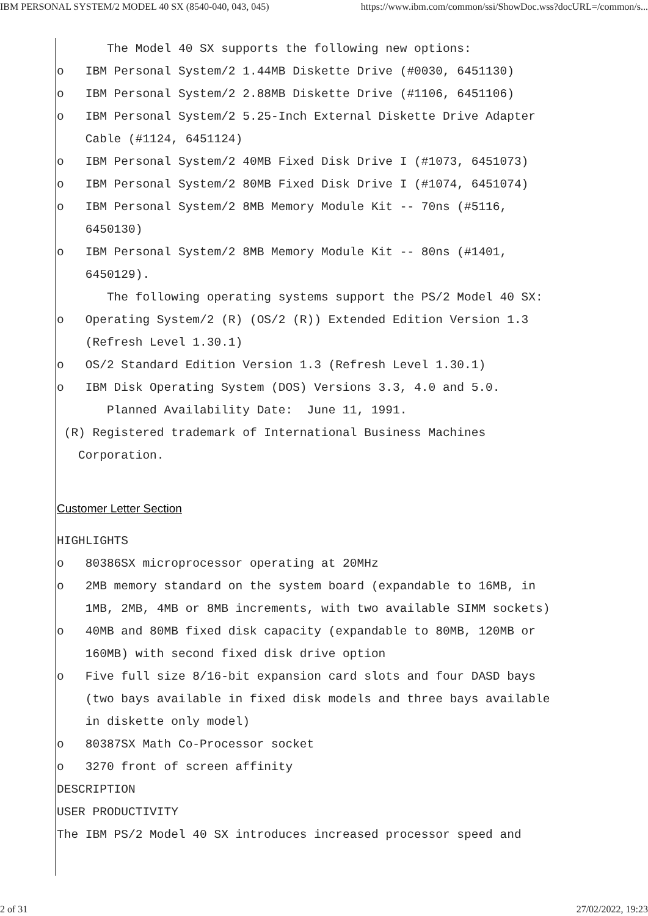IBM PERSONAL SYSTEM/2 MODEL 40 SX (8540-040, 043, 045) https://www.ibm.com/common/ssi/ShowDoc.wss?docURL=/common/s...
The Model 40 SX supports the following new options:
o IBM Personal System/2 1.44MB Diskette Drive (#0030, 6451130)
o IBM Personal System/2 2.88MB Diskette Drive (#1106, 6451106)
o IBM Personal System/2 5.25-Inch External Diskette Drive Adapter
Cable (#1124, 6451124)
o IBM Personal System/2 40MB Fixed Disk Drive I (#1073, 6451073)
o IBM Personal System/2 80MB Fixed Disk Drive I (#1074, 6451074)
o IBM Personal System/2 8MB Memory Module Kit -- 70ns (#5116,
6450130)
o IBM Personal System/2 8MB Memory Module Kit -- 80ns (#1401,
6450129).
The following operating systems support the PS/2 Model 40 SX:
o Operating System/2 (R) (OS/2 (R)) Extended Edition Version 1.3
(Refresh Level 1.30.1)
o OS/2 Standard Edition Version 1.3 (Refresh Level 1.30.1)
o IBM Disk Operating System (DOS) Versions 3.3, 4.0 and 5.0.
Planned Availability Date: June 11, 1991.
(R) Registered trademark of International Business Machines
Corporation.
Customer Letter Section
HIGHLIGHTS
o 80386SX microprocessor operating at 20MHz
o 2MB memory standard on the system board (expandable to 16MB, in
1MB, 2MB, 4MB or 8MB increments, with two available SIMM sockets)
o 40MB and 80MB fixed disk capacity (expandable to 80MB, 120MB or
160MB) with second fixed disk drive option
o Five full size 8/16-bit expansion card slots and four DASD bays
(two bays available in fixed disk models and three bays available
in diskette only model)
o 80387SX Math Co-Processor socket
o 3270 front of screen affinity
DESCRIPTION
USER PRODUCTIVITY
The IBM PS/2 Model 40 SX introduces increased processor speed and
2 of 31 27/02/2022, 19:23